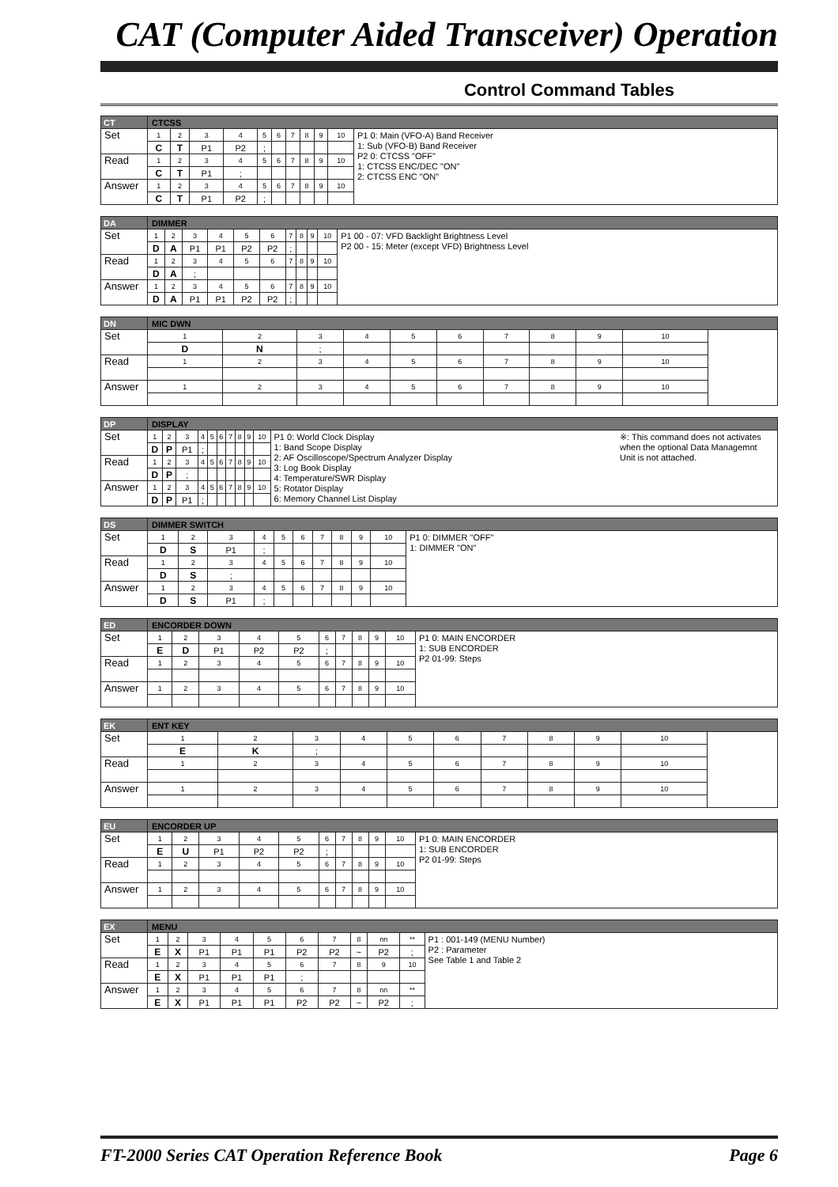CAT (Computer Aided Transceiver) Operation
Control Command Tables
| CT | CTCSS | | | | | | | | | | |
| Set | 1 | 2 | 3 | 4 | 5 | 6 | 7 | 8 | 9 | 10 | P1 0: Main (VFO-A) Band Receiver 1: Sub (VFO-B) Band Receiver P2 0: CTCSS "OFF" 1: CTCSS ENC/DEC "ON" 2: CTCSS ENC "ON" |
| | C | T | P1 | P2 | ; | | | | | | |
| Read | 1 | 2 | 3 | 4 | 5 | 6 | 7 | 8 | 9 | 10 | |
| | C | T | P1 | ; | | | | | | | |
| Answer | 1 | 2 | 3 | 4 | 5 | 6 | 7 | 8 | 9 | 10 | |
| | C | T | P1 | P2 | ; | | | | | | |
| DA | DIMMER | | | | | | | | | | |
| Set | 1 | 2 | 3 | 4 | 5 | 6 | 7 | 8 | 9 | 10 | P1 00 - 07: VFD Backlight Brightness Level P2 00 - 15: Meter (except VFD) Brightness Level |
| | D | A | P1 | P1 | P2 | P2 | ; | | | | |
| Read | 1 | 2 | 3 | 4 | 5 | 6 | 7 | 8 | 9 | 10 | |
| | D | A | ; | | | | | | | | |
| Answer | 1 | 2 | 3 | 4 | 5 | 6 | 7 | 8 | 9 | 10 | |
| | D | A | P1 | P1 | P2 | P2 | ; | | | | |
| DN | MIC DWN | | | | | | | | | | |
| Set | 1 | 2 | 3 | 4 | 5 | 6 | 7 | 8 | 9 | 10 | |
| | D | N | ; | | | | | | | | |
| Read | 1 | 2 | 3 | 4 | 5 | 6 | 7 | 8 | 9 | 10 | |
| Answer | 1 | 2 | 3 | 4 | 5 | 6 | 7 | 8 | 9 | 10 | |
| DP | DISPLAY | | | | | | | | | | |
| Set | 1 | 2 | 3 | 4 | 5 | 6 | 7 | 8 | 9 | 10 | ※: This command does not activates when the optional Data Managemnt Unit is not attached. P1 0: World Clock Display 1: Band Scope Display 2: AF Oscilloscope/Spectrum Analyzer Display 3: Log Book Display 4: Temperature/SWR Display 5: Rotator Display 6: Memory Channel List Display |
| | D | P | P1 | ; | | | | | | | |
| Read | 1 | 2 | 3 | 4 | 5 | 6 | 7 | 8 | 9 | 10 | |
| | D | P | ; | | | | | | | | |
| Answer | 1 | 2 | 3 | 4 | 5 | 6 | 7 | 8 | 9 | 10 | |
| | D | P | P1 | ; | | | | | | | |
| DS | DIMMER SWITCH | | | | | | | | | | |
| Set | 1 | 2 | 3 | 4 | 5 | 6 | 7 | 8 | 9 | 10 | P1 0: DIMMER "OFF" 1: DIMMER "ON" |
| | D | S | P1 | ; | | | | | | | |
| Read | 1 | 2 | 3 | 4 | 5 | 6 | 7 | 8 | 9 | 10 | |
| | D | S | ; | | | | | | | | |
| Answer | 1 | 2 | 3 | 4 | 5 | 6 | 7 | 8 | 9 | 10 | |
| | D | S | P1 | ; | | | | | | | |
| ED | ENCORDER DOWN | | | | | | | | | | |
| Set | 1 | 2 | 3 | 4 | 5 | 6 | 7 | 8 | 9 | 10 | P1 0: MAIN ENCORDER 1: SUB ENCORDER P2 01-99: Steps |
| | E | D | P1 | P2 | P2 | ; | | | | | |
| Read | 1 | 2 | 3 | 4 | 5 | 6 | 7 | 8 | 9 | 10 | |
| Answer | 1 | 2 | 3 | 4 | 5 | 6 | 7 | 8 | 9 | 10 | |
| EK | ENT KEY | | | | | | | | | | |
| Set | 1 | 2 | 3 | 4 | 5 | 6 | 7 | 8 | 9 | 10 | |
| | E | K | ; | | | | | | | | |
| Read | 1 | 2 | 3 | 4 | 5 | 6 | 7 | 8 | 9 | 10 | |
| Answer | 1 | 2 | 3 | 4 | 5 | 6 | 7 | 8 | 9 | 10 | |
| EU | ENCORDER UP | | | | | | | | | | |
| Set | 1 | 2 | 3 | 4 | 5 | 6 | 7 | 8 | 9 | 10 | P1 0: MAIN ENCORDER 1: SUB ENCORDER P2 01-99: Steps |
| | E | U | P1 | P2 | P2 | ; | | | | | |
| Read | 1 | 2 | 3 | 4 | 5 | 6 | 7 | 8 | 9 | 10 | |
| Answer | 1 | 2 | 3 | 4 | 5 | 6 | 7 | 8 | 9 | 10 | |
| EX | MENU | | | | | | | | | | |
| Set | 1 | 2 | 3 | 4 | 5 | 6 | 7 | 8 | nn | ** | P1 : 001-149 (MENU Number) P2 : Parameter See Table 1 and Table 2 |
| | E | X | P1 | P1 | P1 | P2 | P2 | ~ | P2 | ; | |
| Read | 1 | 2 | 3 | 4 | 5 | 6 | 7 | 8 | 9 | 10 | |
| | E | X | P1 | P1 | P1 | ; | | | | | |
| Answer | 1 | 2 | 3 | 4 | 5 | 6 | 7 | 8 | nn | ** | |
| | E | X | P1 | P1 | P1 | P2 | P2 | ~ | P2 | ; | |
FT-2000 Series CAT Operation Reference Book Page 6